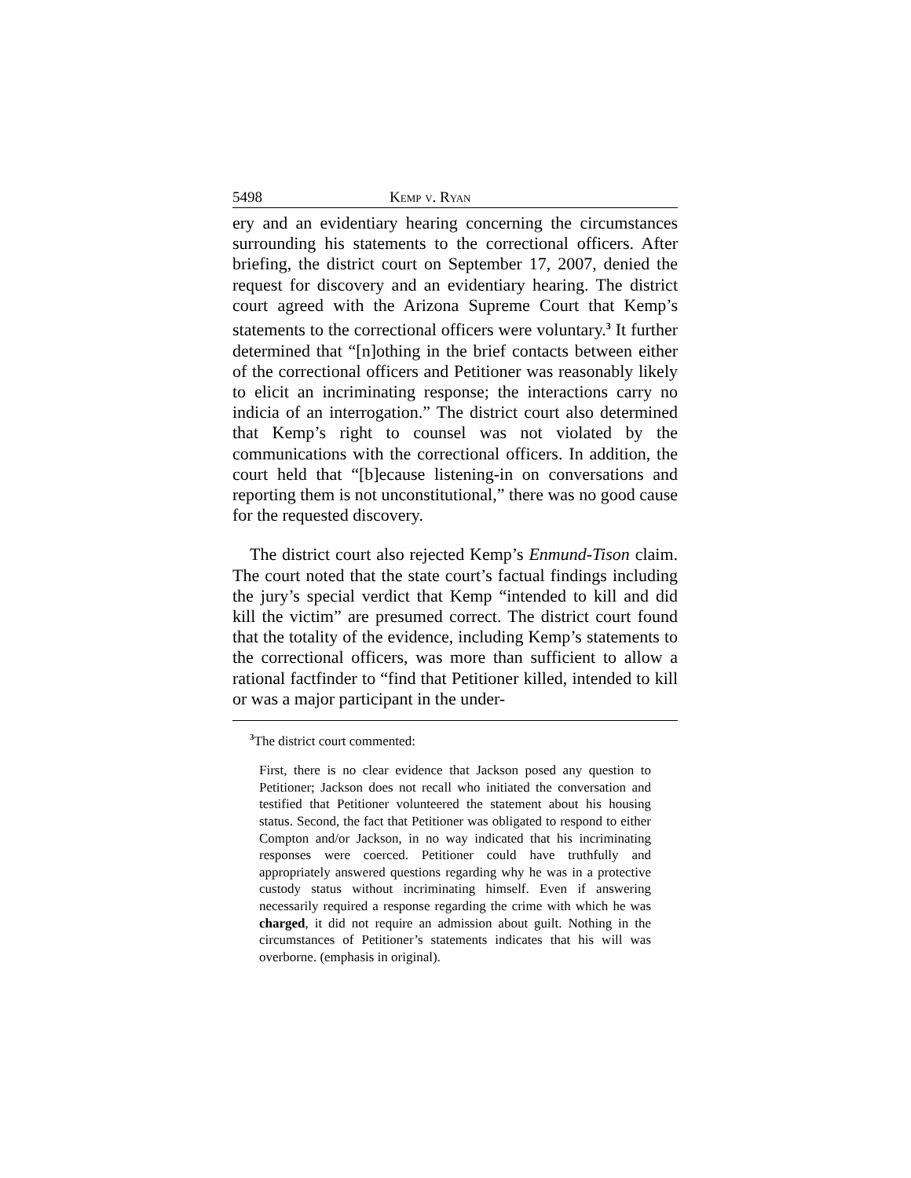5498 Kemp v. Ryan
ery and an evidentiary hearing concerning the circumstances surrounding his statements to the correctional officers. After briefing, the district court on September 17, 2007, denied the request for discovery and an evidentiary hearing. The district court agreed with the Arizona Supreme Court that Kemp’s statements to the correctional officers were voluntary.<sup>3</sup> It further determined that “[n]othing in the brief contacts between either of the correctional officers and Petitioner was reasonably likely to elicit an incriminating response; the interactions carry no indicia of an interrogation.” The district court also determined that Kemp’s right to counsel was not violated by the communications with the correctional officers. In addition, the court held that “[b]ecause listening-in on conversations and reporting them is not unconstitutional,” there was no good cause for the requested discovery.
The district court also rejected Kemp’s Enmund-Tison claim. The court noted that the state court’s factual findings including the jury’s special verdict that Kemp “intended to kill and did kill the victim” are presumed correct. The district court found that the totality of the evidence, including Kemp’s statements to the correctional officers, was more than sufficient to allow a rational factfinder to “find that Petitioner killed, intended to kill or was a major participant in the under-
<sup>3</sup> The district court commented:
First, there is no clear evidence that Jackson posed any question to Petitioner; Jackson does not recall who initiated the conversation and testified that Petitioner volunteered the statement about his housing status. Second, the fact that Petitioner was obligated to respond to either Compton and/or Jackson, in no way indicated that his incriminating responses were coerced. Petitioner could have truthfully and appropriately answered questions regarding why he was in a protective custody status without incriminating himself. Even if answering necessarily required a response regarding the crime with which he was charged, it did not require an admission about guilt. Nothing in the circumstances of Petitioner’s statements indicates that his will was overborne. (emphasis in original).